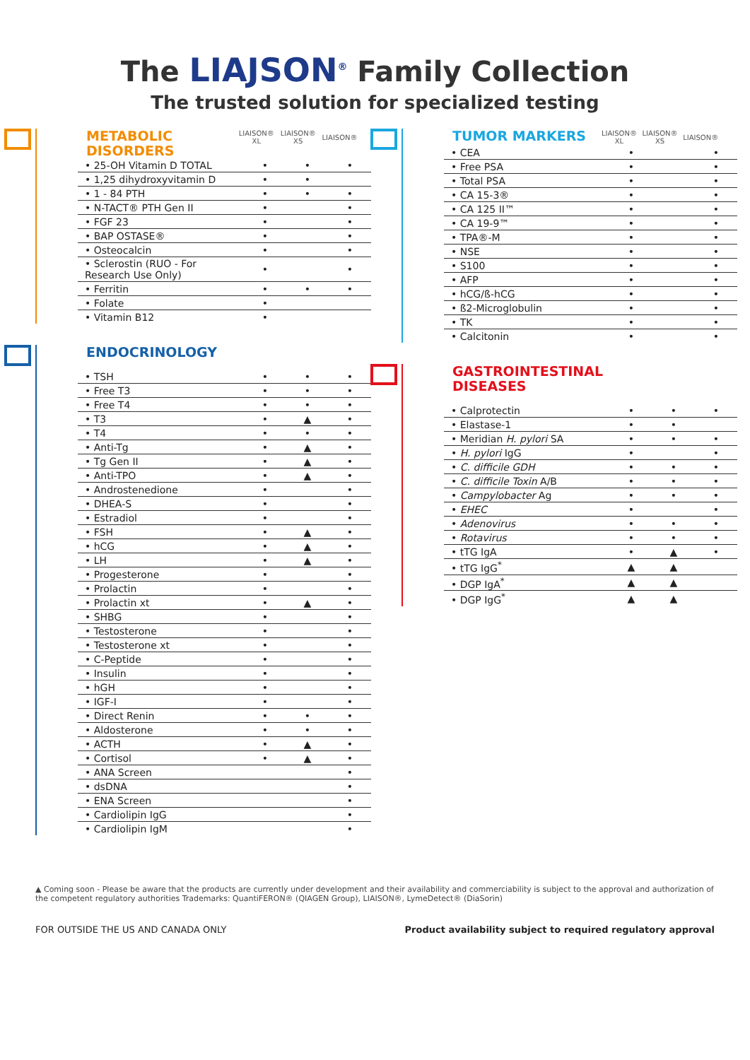The LIAJSON<sup>®</sup> Family Collection
The trusted solution for specialized testing
METABOLIC DISORDERS
| LIAISON® XL | LIAISON® XS | LIAISON® |
| --- | --- | --- |
| • 25-OH Vitamin D TOTAL | • | • | • |
| • 1,25 dihydroxyvitamin D | • | • | |
| • 1 - 84 PTH | • | • | • |
| • N-TACT® PTH Gen II | • | | • |
| • FGF 23 | • | | • |
| • BAP OSTASE® | • | | • |
| • Osteocalcin | • | | • |
| • Sclerostin (RUO - For Research Use Only) | • | | • |
| • Ferritin | • | • | • |
| • Folate | • | | |
| • Vitamin B12 | • | | |
ENDOCRINOLOGY
| • TSH | • | • | • |
| • Free T3 | • | • | • |
| • Free T4 | • | • | • |
| • T3 | • | ▲ | • |
| • T4 | • | • | • |
| • Anti-Tg | • | ▲ | • |
| • Tg Gen II | • | ▲ | • |
| • Anti-TPO | • | ▲ | • |
| • Androstenedione | • | | • |
| • DHEA-S | • | | • |
| • Estradiol | • | | • |
| • FSH | • | ▲ | • |
| • hCG | • | ▲ | • |
| • LH | • | ▲ | • |
| • Progesterone | • | | • |
| • Prolactin | • | | • |
| • Prolactin xt | • | ▲ | • |
| • SHBG | • | | • |
| • Testosterone | • | | • |
| • Testosterone xt | • | | • |
| • C-Peptide | • | | • |
| • Insulin | • | | • |
| • hGH | • | | • |
| • IGF-I | • | | • |
| • Direct Renin | • | • | • |
| • Aldosterone | • | • | • |
| • ACTH | • | ▲ | • |
| • Cortisol | • | ▲ | • |
| • ANA Screen | | | • |
| • dsDNA | | | • |
| • ENA Screen | | | • |
| • Cardiolipin IgG | | | • |
| • Cardiolipin IgM | | | • |
TUMOR MARKERS
| LIAISON® XL | LIAISON® XS | LIAISON® |
| --- | --- | --- |
| • CEA | • | | • |
| • Free PSA | • | | • |
| • Total PSA | • | | • |
| • CA 15-3® | • | | • |
| • CA 125 II™ | • | | • |
| • CA 19-9™ | • | | • |
| • TPA®-M | • | | • |
| • NSE | • | | • |
| • S100 | • | | • |
| • AFP | • | | • |
| • hCG/ß-hCG | • | | • |
| • ß2-Microglobulin | • | | • |
| • TK | • | | • |
| • Calcitonin | • | | • |
GASTROINTESTINAL DISEASES
| • Calprotectin | • | • | • |
| • Elastase-1 | • | • | |
| • Meridian H. pylori SA | • | • | • |
| • H. pylori IgG | • | | • |
| • C. difficile GDH | • | • | • |
| • C. difficile Toxin A/B | • | • | • |
| • Campylobacter Ag | • | • | • |
| • EHEC | • | | • |
| • Adenovirus | • | • | • |
| • Rotavirus | • | • | • |
| • tTG IgA | • | ▲ | • |
| • tTG IgG<sup>*</sup> | ▲ | ▲ | |
| • DGP IgA<sup>*</sup> | ▲ | ▲ | |
| • DGP IgG<sup>*</sup> | ▲ | ▲ | |
▲ Coming soon - Please be aware that the products are currently under development and their availability and commerciability is subject to the approval and authorization of the competent regulatory authorities Trademarks: QuantiFERON® (QIAGEN Group), LIAISON®, LymeDetect® (DiaSorin)
FOR OUTSIDE THE US AND CANADA ONLY Product availability subject to required regulatory approval